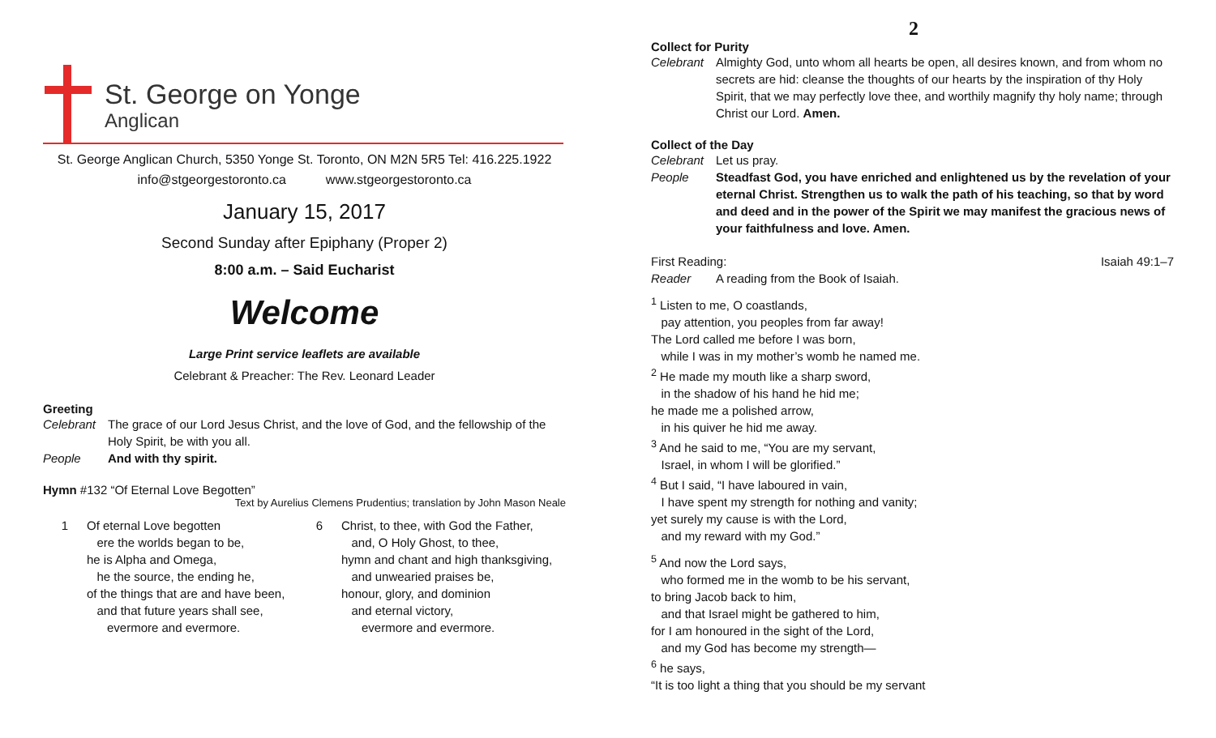St. George on Yonge
Anglican
St. George Anglican Church, 5350 Yonge St. Toronto, ON M2N 5R5 Tel: 416.225.1922
info@stgeorgestoronto.ca www.stgeorgestoronto.ca
January 15, 2017
Second Sunday after Epiphany (Proper 2)
8:00 a.m. – Said Eucharist
Welcome
Large Print service leaflets are available
Celebrant & Preacher: The Rev. Leonard Leader
Greeting
Celebrant The grace of our Lord Jesus Christ, and the love of God, and the fellowship of the Holy Spirit, be with you all.
People And with thy spirit.
Hymn #132 “Of Eternal Love Begotten”
Text by Aurelius Clemens Prudentius; translation by John Mason Neale
1 Of eternal Love begotten
ere the worlds began to be,
he is Alpha and Omega,
he the source, the ending he,
of the things that are and have been,
and that future years shall see,
evermore and evermore.
6 Christ, to thee, with God the Father,
and, O Holy Ghost, to thee,
hymn and chant and high thanksgiving,
and unwearied praises be,
honour, glory, and dominion
and eternal victory,
evermore and evermore.
2
Collect for Purity
Celebrant Almighty God, unto whom all hearts be open, all desires known, and from whom no secrets are hid: cleanse the thoughts of our hearts by the inspiration of thy Holy Spirit, that we may perfectly love thee, and worthily magnify thy holy name; through Christ our Lord. Amen.
Collect of the Day
Celebrant Let us pray.
People Steadfast God, you have enriched and enlightened us by the revelation of your eternal Christ. Strengthen us to walk the path of his teaching, so that by word and deed and in the power of the Spirit we may manifest the gracious news of your faithfulness and love. Amen.
First Reading: Isaiah 49:1–7
Reader A reading from the Book of Isaiah.
<sup>1</sup> Listen to me, O coastlands,
pay attention, you peoples from far away!
The Lord called me before I was born,
while I was in my mother’s womb he named me.
<sup>2</sup> He made my mouth like a sharp sword,
in the shadow of his hand he hid me;
he made me a polished arrow,
in his quiver he hid me away.
<sup>3</sup> And he said to me, “You are my servant,
Israel, in whom I will be glorified.”
<sup>4</sup> But I said, “I have laboured in vain,
I have spent my strength for nothing and vanity;
yet surely my cause is with the Lord,
and my reward with my God.”
<sup>5</sup> And now the Lord says,
who formed me in the womb to be his servant,
to bring Jacob back to him,
and that Israel might be gathered to him,
for I am honoured in the sight of the Lord,
and my God has become my strength—
<sup>6</sup> he says,
“It is too light a thing that you should be my servant